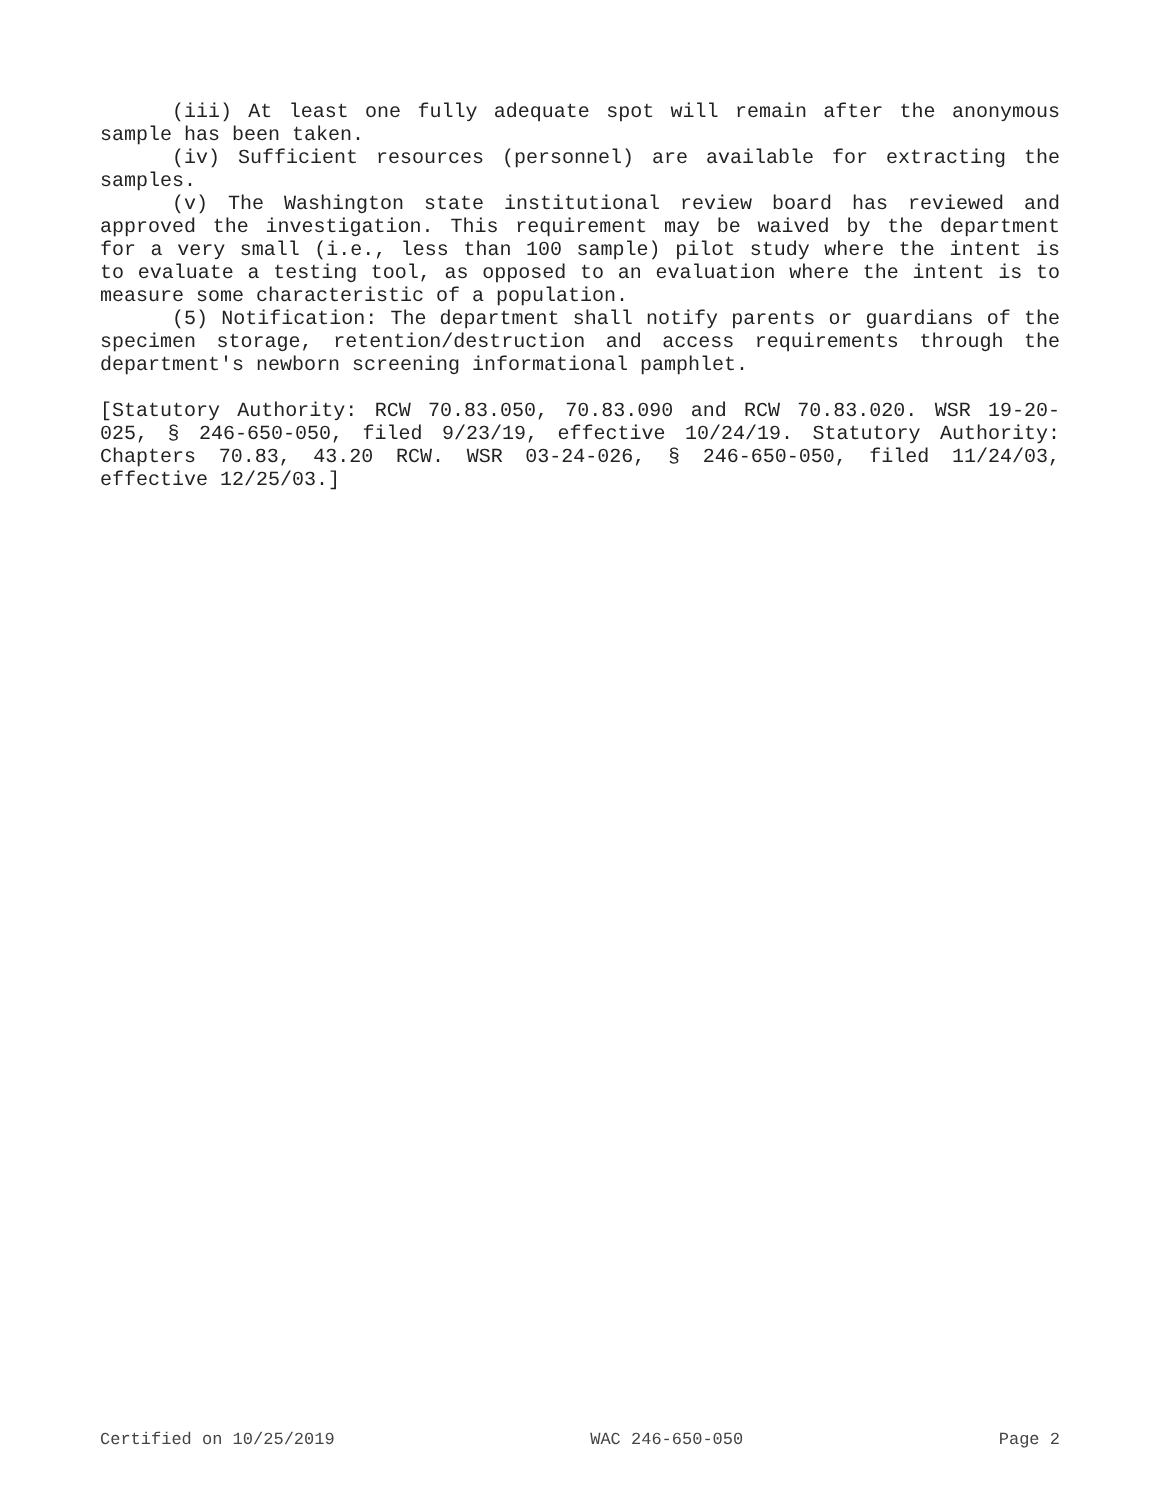(iii) At least one fully adequate spot will remain after the anonymous sample has been taken.
(iv) Sufficient resources (personnel) are available for extracting the samples.
(v) The Washington state institutional review board has reviewed and approved the investigation. This requirement may be waived by the department for a very small (i.e., less than 100 sample) pilot study where the intent is to evaluate a testing tool, as opposed to an evaluation where the intent is to measure some characteristic of a population.
(5) Notification: The department shall notify parents or guardians of the specimen storage, retention/destruction and access requirements through the department's newborn screening informational pamphlet.
[Statutory Authority: RCW 70.83.050, 70.83.090 and RCW 70.83.020. WSR 19-20-025, § 246-650-050, filed 9/23/19, effective 10/24/19. Statutory Authority: Chapters 70.83, 43.20 RCW. WSR 03-24-026, § 246-650-050, filed 11/24/03, effective 12/25/03.]
Certified on 10/25/2019 WAC 246-650-050 Page 2